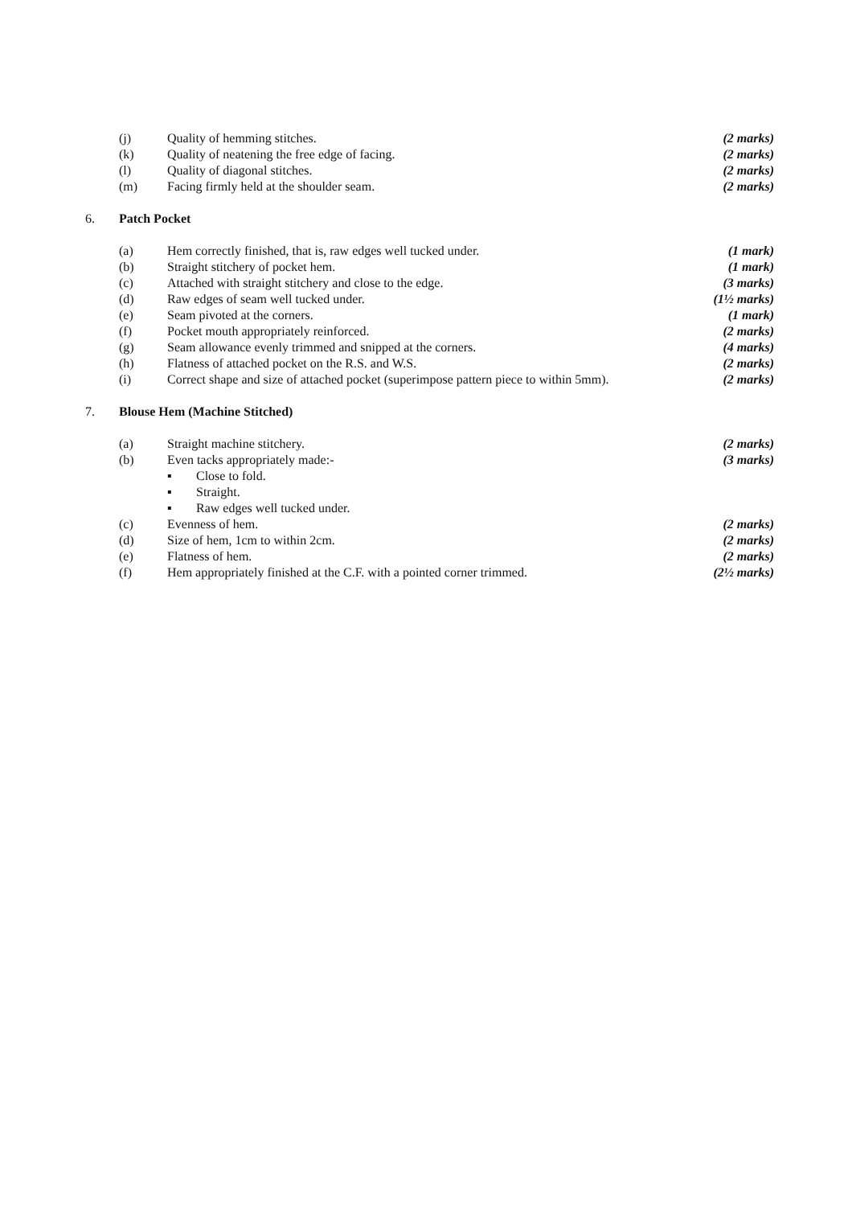(j) Quality of hemming stitches. (2 marks)
(k) Quality of neatening the free edge of facing. (2 marks)
(l) Quality of diagonal stitches. (2 marks)
(m) Facing firmly held at the shoulder seam. (2 marks)
6. Patch Pocket
(a) Hem correctly finished, that is, raw edges well tucked under. (1 mark)
(b) Straight stitchery of pocket hem. (1 mark)
(c) Attached with straight stitchery and close to the edge. (3 marks)
(d) Raw edges of seam well tucked under. (1½ marks)
(e) Seam pivoted at the corners. (1 mark)
(f) Pocket mouth appropriately reinforced. (2 marks)
(g) Seam allowance evenly trimmed and snipped at the corners. (4 marks)
(h) Flatness of attached pocket on the R.S. and W.S. (2 marks)
(i) Correct shape and size of attached pocket (superimpose pattern piece to within 5mm). (2 marks)
7. Blouse Hem (Machine Stitched)
(a) Straight machine stitchery. (2 marks)
(b) Even tacks appropriately made:- (3 marks)
▪ Close to fold.
▪ Straight.
▪ Raw edges well tucked under.
(c) Evenness of hem. (2 marks)
(d) Size of hem, 1cm to within 2cm. (2 marks)
(e) Flatness of hem. (2 marks)
(f) Hem appropriately finished at the C.F. with a pointed corner trimmed. (2½ marks)